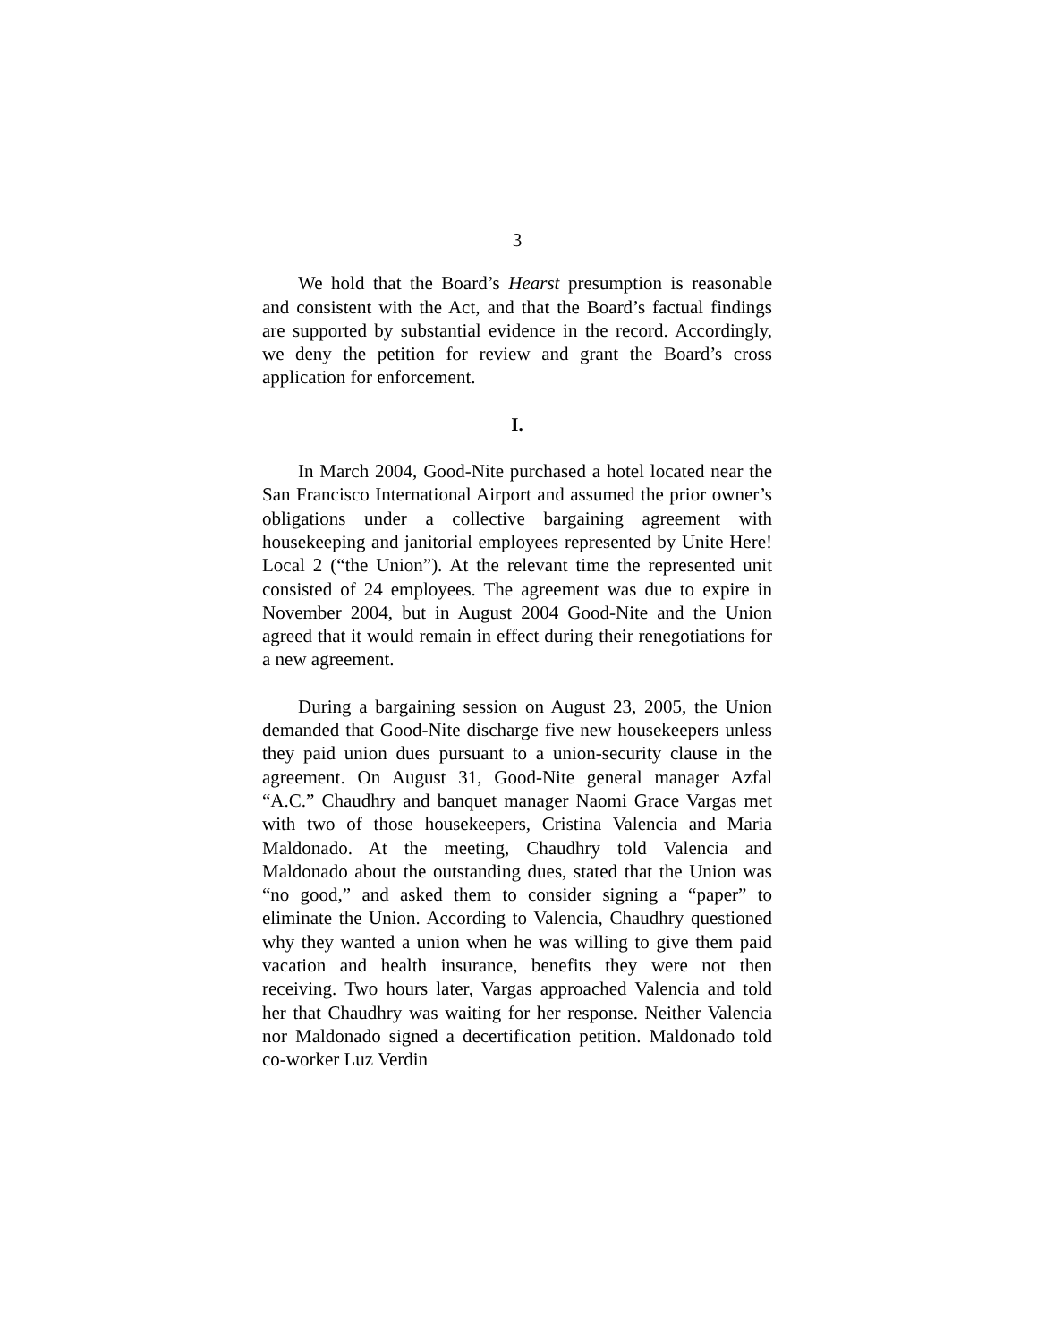3
We hold that the Board’s Hearst presumption is reasonable and consistent with the Act, and that the Board’s factual findings are supported by substantial evidence in the record. Accordingly, we deny the petition for review and grant the Board’s cross application for enforcement.
I.
In March 2004, Good-Nite purchased a hotel located near the San Francisco International Airport and assumed the prior owner’s obligations under a collective bargaining agreement with housekeeping and janitorial employees represented by Unite Here! Local 2 (“the Union”). At the relevant time the represented unit consisted of 24 employees. The agreement was due to expire in November 2004, but in August 2004 Good-Nite and the Union agreed that it would remain in effect during their renegotiations for a new agreement.
During a bargaining session on August 23, 2005, the Union demanded that Good-Nite discharge five new housekeepers unless they paid union dues pursuant to a union-security clause in the agreement. On August 31, Good-Nite general manager Azfal “A.C.” Chaudhry and banquet manager Naomi Grace Vargas met with two of those housekeepers, Cristina Valencia and Maria Maldonado. At the meeting, Chaudhry told Valencia and Maldonado about the outstanding dues, stated that the Union was “no good,” and asked them to consider signing a “paper” to eliminate the Union. According to Valencia, Chaudhry questioned why they wanted a union when he was willing to give them paid vacation and health insurance, benefits they were not then receiving. Two hours later, Vargas approached Valencia and told her that Chaudhry was waiting for her response. Neither Valencia nor Maldonado signed a decertification petition. Maldonado told co-worker Luz Verdin